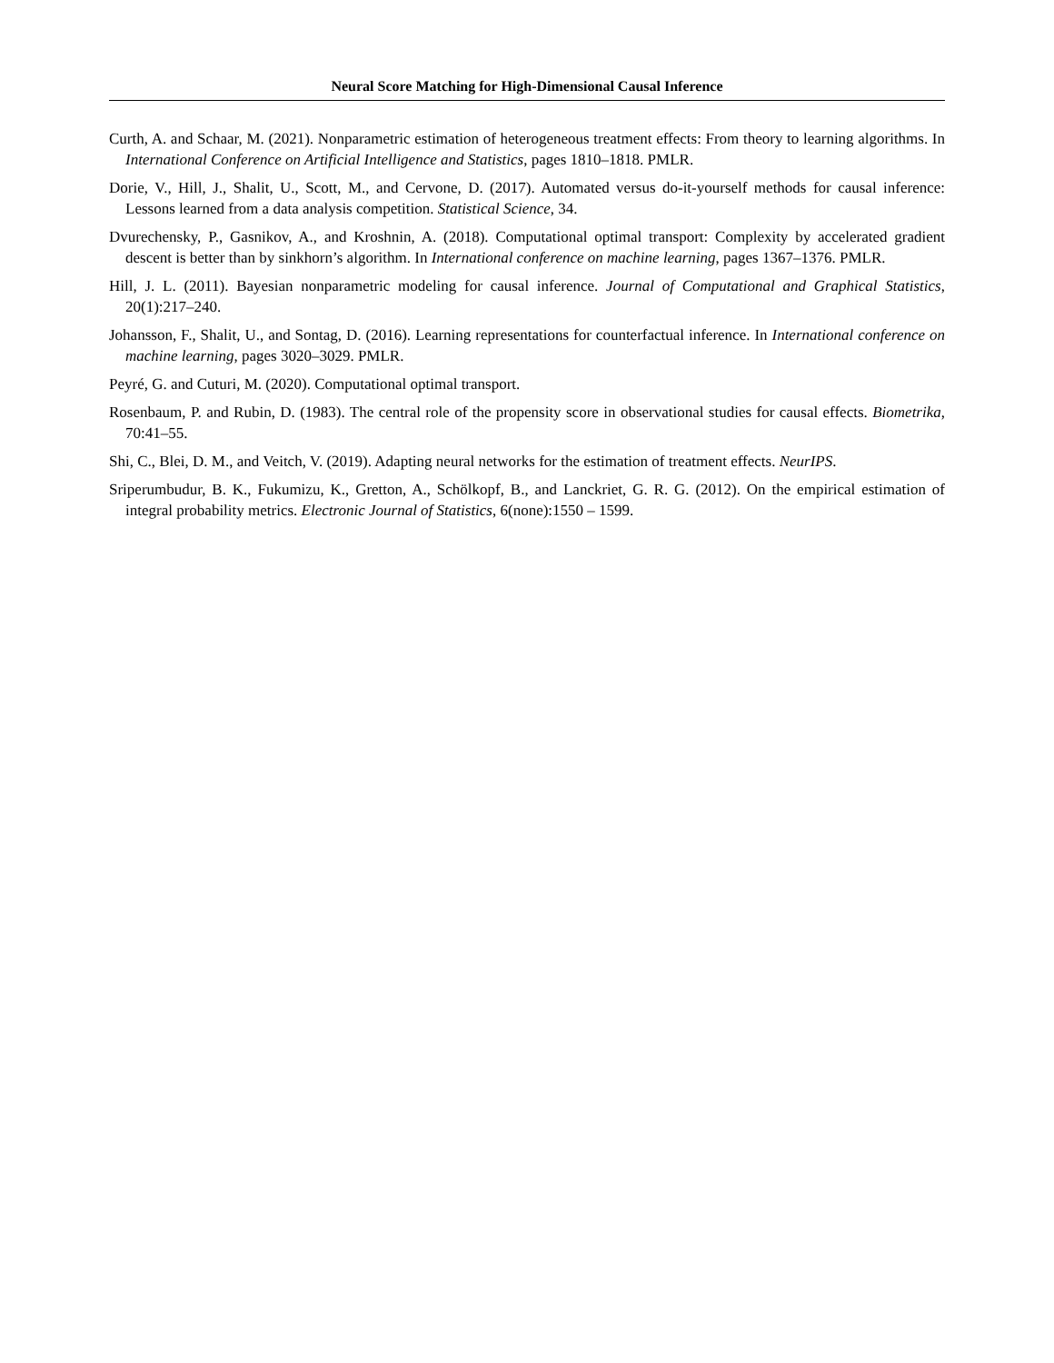Neural Score Matching for High-Dimensional Causal Inference
Curth, A. and Schaar, M. (2021). Nonparametric estimation of heterogeneous treatment effects: From theory to learning algorithms. In International Conference on Artificial Intelligence and Statistics, pages 1810–1818. PMLR.
Dorie, V., Hill, J., Shalit, U., Scott, M., and Cervone, D. (2017). Automated versus do-it-yourself methods for causal inference: Lessons learned from a data analysis competition. Statistical Science, 34.
Dvurechensky, P., Gasnikov, A., and Kroshnin, A. (2018). Computational optimal transport: Complexity by accelerated gradient descent is better than by sinkhorn’s algorithm. In International conference on machine learning, pages 1367–1376. PMLR.
Hill, J. L. (2011). Bayesian nonparametric modeling for causal inference. Journal of Computational and Graphical Statistics, 20(1):217–240.
Johansson, F., Shalit, U., and Sontag, D. (2016). Learning representations for counterfactual inference. In International conference on machine learning, pages 3020–3029. PMLR.
Peyré, G. and Cuturi, M. (2020). Computational optimal transport.
Rosenbaum, P. and Rubin, D. (1983). The central role of the propensity score in observational studies for causal effects. Biometrika, 70:41–55.
Shi, C., Blei, D. M., and Veitch, V. (2019). Adapting neural networks for the estimation of treatment effects. NeurIPS.
Sriperumbudur, B. K., Fukumizu, K., Gretton, A., Schölkopf, B., and Lanckriet, G. R. G. (2012). On the empirical estimation of integral probability metrics. Electronic Journal of Statistics, 6(none):1550 – 1599.